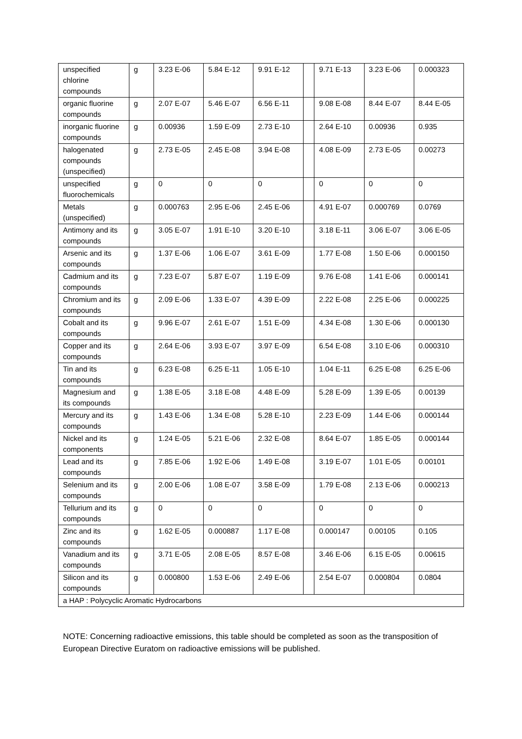| unspecified chlorine compounds | g | 3.23 E-06 | 5.84 E-12 | 9.91 E-12 | | 9.71 E-13 | 3.23 E-06 | 0.000323 |
| organic fluorine compounds | g | 2.07 E-07 | 5.46 E-07 | 6.56 E-11 | | 9.08 E-08 | 8.44 E-07 | 8.44 E-05 |
| inorganic fluorine compounds | g | 0.00936 | 1.59 E-09 | 2.73 E-10 | | 2.64 E-10 | 0.00936 | 0.935 |
| halogenated compounds (unspecified) | g | 2.73 E-05 | 2.45 E-08 | 3.94 E-08 | | 4.08 E-09 | 2.73 E-05 | 0.00273 |
| unspecified fluorochemicals | g | 0 | 0 | 0 | | 0 | 0 | 0 |
| Metals (unspecified) | g | 0.000763 | 2.95 E-06 | 2.45 E-06 | | 4.91 E-07 | 0.000769 | 0.0769 |
| Antimony and its compounds | g | 3.05 E-07 | 1.91 E-10 | 3.20 E-10 | | 3.18 E-11 | 3.06 E-07 | 3.06 E-05 |
| Arsenic and its compounds | g | 1.37 E-06 | 1.06 E-07 | 3.61 E-09 | | 1.77 E-08 | 1.50 E-06 | 0.000150 |
| Cadmium and its compounds | g | 7.23 E-07 | 5.87 E-07 | 1.19 E-09 | | 9.76 E-08 | 1.41 E-06 | 0.000141 |
| Chromium and its compounds | g | 2.09 E-06 | 1.33 E-07 | 4.39 E-09 | | 2.22 E-08 | 2.25 E-06 | 0.000225 |
| Cobalt and its compounds | g | 9.96 E-07 | 2.61 E-07 | 1.51 E-09 | | 4.34 E-08 | 1.30 E-06 | 0.000130 |
| Copper and its compounds | g | 2.64 E-06 | 3.93 E-07 | 3.97 E-09 | | 6.54 E-08 | 3.10 E-06 | 0.000310 |
| Tin and its compounds | g | 6.23 E-08 | 6.25 E-11 | 1.05 E-10 | | 1.04 E-11 | 6.25 E-08 | 6.25 E-06 |
| Magnesium and its compounds | g | 1.38 E-05 | 3.18 E-08 | 4.48 E-09 | | 5.28 E-09 | 1.39 E-05 | 0.00139 |
| Mercury and its compounds | g | 1.43 E-06 | 1.34 E-08 | 5.28 E-10 | | 2.23 E-09 | 1.44 E-06 | 0.000144 |
| Nickel and its components | g | 1.24 E-05 | 5.21 E-06 | 2.32 E-08 | | 8.64 E-07 | 1.85 E-05 | 0.000144 |
| Lead and its compounds | g | 7.85 E-06 | 1.92 E-06 | 1.49 E-08 | | 3.19 E-07 | 1.01 E-05 | 0.00101 |
| Selenium and its compounds | g | 2.00 E-06 | 1.08 E-07 | 3.58 E-09 | | 1.79 E-08 | 2.13 E-06 | 0.000213 |
| Tellurium and its compounds | g | 0 | 0 | 0 | | 0 | 0 | 0 |
| Zinc and its compounds | g | 1.62 E-05 | 0.000887 | 1.17 E-08 | | 0.000147 | 0.00105 | 0.105 |
| Vanadium and its compounds | g | 3.71 E-05 | 2.08 E-05 | 8.57 E-08 | | 3.46 E-06 | 6.15 E-05 | 0.00615 |
| Silicon and its compounds | g | 0.000800 | 1.53 E-06 | 2.49 E-06 | | 2.54 E-07 | 0.000804 | 0.0804 |
| a HAP : Polycyclic Aromatic Hydrocarbons | | | | | | | | |
NOTE: Concerning radioactive emissions, this table should be completed as soon as the transposition of European Directive Euratom on radioactive emissions will be published.